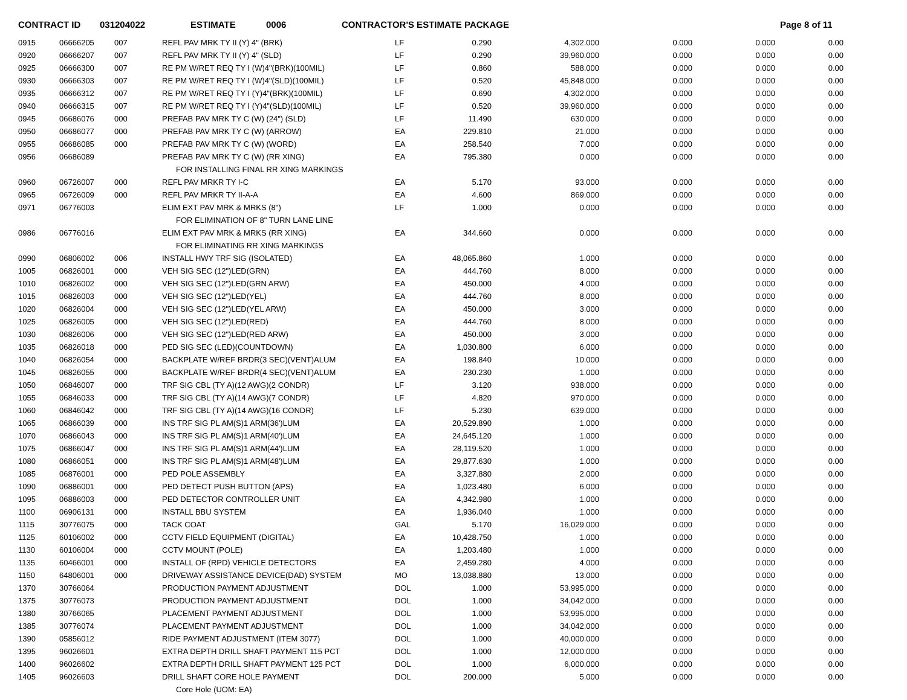CONTRACT ID 031204022 ESTIMATE 0006 CONTRACTOR'S ESTIMATE PACKAGE Page 8 of 11
| 0915 | 06666205 | 007 | REFL PAV MRK TY II (Y) 4" (BRK) | LF | 0.290 | 4,302.000 | 0.000 | 0.000 | 0.00 |
| 0920 | 06666207 | 007 | REFL PAV MRK TY II (Y) 4" (SLD) | LF | 0.290 | 39,960.000 | 0.000 | 0.000 | 0.00 |
| 0925 | 06666300 | 007 | RE PM W/RET REQ TY I (W)4"(BRK)(100MIL) | LF | 0.860 | 588.000 | 0.000 | 0.000 | 0.00 |
| 0930 | 06666303 | 007 | RE PM W/RET REQ TY I (W)4"(SLD)(100MIL) | LF | 0.520 | 45,848.000 | 0.000 | 0.000 | 0.00 |
| 0935 | 06666312 | 007 | RE PM W/RET REQ TY I (Y)4"(BRK)(100MIL) | LF | 0.690 | 4,302.000 | 0.000 | 0.000 | 0.00 |
| 0940 | 06666315 | 007 | RE PM W/RET REQ TY I (Y)4"(SLD)(100MIL) | LF | 0.520 | 39,960.000 | 0.000 | 0.000 | 0.00 |
| 0945 | 06686076 | 000 | PREFAB PAV MRK TY C (W) (24") (SLD) | LF | 11.490 | 630.000 | 0.000 | 0.000 | 0.00 |
| 0950 | 06686077 | 000 | PREFAB PAV MRK TY C (W) (ARROW) | EA | 229.810 | 21.000 | 0.000 | 0.000 | 0.00 |
| 0955 | 06686085 | 000 | PREFAB PAV MRK TY C (W) (WORD) | EA | 258.540 | 7.000 | 0.000 | 0.000 | 0.00 |
| 0956 | 06686089 | | PREFAB PAV MRK TY C (W) (RR XING) | EA | 795.380 | 0.000 | 0.000 | 0.000 | 0.00 |
| | | | FOR INSTALLING FINAL RR XING MARKINGS | | | | | | |
| 0960 | 06726007 | 000 | REFL PAV MRKR TY I-C | EA | 5.170 | 93.000 | 0.000 | 0.000 | 0.00 |
| 0965 | 06726009 | 000 | REFL PAV MRKR TY II-A-A | EA | 4.600 | 869.000 | 0.000 | 0.000 | 0.00 |
| 0971 | 06776003 | | ELIM EXT PAV MRK & MRKS (8") | LF | 1.000 | 0.000 | 0.000 | 0.000 | 0.00 |
| | | | FOR ELIMINATION OF 8" TURN LANE LINE | | | | | | |
| 0986 | 06776016 | | ELIM EXT PAV MRK & MRKS (RR XING) | EA | 344.660 | 0.000 | 0.000 | 0.000 | 0.00 |
| | | | FOR ELIMINATING RR XING MARKINGS | | | | | | |
| 0990 | 06806002 | 006 | INSTALL HWY TRF SIG (ISOLATED) | EA | 48,065.860 | 1.000 | 0.000 | 0.000 | 0.00 |
| 1005 | 06826001 | 000 | VEH SIG SEC (12")LED(GRN) | EA | 444.760 | 8.000 | 0.000 | 0.000 | 0.00 |
| 1010 | 06826002 | 000 | VEH SIG SEC (12")LED(GRN ARW) | EA | 450.000 | 4.000 | 0.000 | 0.000 | 0.00 |
| 1015 | 06826003 | 000 | VEH SIG SEC (12")LED(YEL) | EA | 444.760 | 8.000 | 0.000 | 0.000 | 0.00 |
| 1020 | 06826004 | 000 | VEH SIG SEC (12")LED(YEL ARW) | EA | 450.000 | 3.000 | 0.000 | 0.000 | 0.00 |
| 1025 | 06826005 | 000 | VEH SIG SEC (12")LED(RED) | EA | 444.760 | 8.000 | 0.000 | 0.000 | 0.00 |
| 1030 | 06826006 | 000 | VEH SIG SEC (12")LED(RED ARW) | EA | 450.000 | 3.000 | 0.000 | 0.000 | 0.00 |
| 1035 | 06826018 | 000 | PED SIG SEC (LED)(COUNTDOWN) | EA | 1,030.800 | 6.000 | 0.000 | 0.000 | 0.00 |
| 1040 | 06826054 | 000 | BACKPLATE W/REF BRDR(3 SEC)(VENT)ALUM | EA | 198.840 | 10.000 | 0.000 | 0.000 | 0.00 |
| 1045 | 06826055 | 000 | BACKPLATE W/REF BRDR(4 SEC)(VENT)ALUM | EA | 230.230 | 1.000 | 0.000 | 0.000 | 0.00 |
| 1050 | 06846007 | 000 | TRF SIG CBL (TY A)(12 AWG)(2 CONDR) | LF | 3.120 | 938.000 | 0.000 | 0.000 | 0.00 |
| 1055 | 06846033 | 000 | TRF SIG CBL (TY A)(14 AWG)(7 CONDR) | LF | 4.820 | 970.000 | 0.000 | 0.000 | 0.00 |
| 1060 | 06846042 | 000 | TRF SIG CBL (TY A)(14 AWG)(16 CONDR) | LF | 5.230 | 639.000 | 0.000 | 0.000 | 0.00 |
| 1065 | 06866039 | 000 | INS TRF SIG PL AM(S)1 ARM(36')LUM | EA | 20,529.890 | 1.000 | 0.000 | 0.000 | 0.00 |
| 1070 | 06866043 | 000 | INS TRF SIG PL AM(S)1 ARM(40')LUM | EA | 24,645.120 | 1.000 | 0.000 | 0.000 | 0.00 |
| 1075 | 06866047 | 000 | INS TRF SIG PL AM(S)1 ARM(44')LUM | EA | 28,119.520 | 1.000 | 0.000 | 0.000 | 0.00 |
| 1080 | 06866051 | 000 | INS TRF SIG PL AM(S)1 ARM(48')LUM | EA | 29,877.630 | 1.000 | 0.000 | 0.000 | 0.00 |
| 1085 | 06876001 | 000 | PED POLE ASSEMBLY | EA | 3,327.880 | 2.000 | 0.000 | 0.000 | 0.00 |
| 1090 | 06886001 | 000 | PED DETECT PUSH BUTTON (APS) | EA | 1,023.480 | 6.000 | 0.000 | 0.000 | 0.00 |
| 1095 | 06886003 | 000 | PED DETECTOR CONTROLLER UNIT | EA | 4,342.980 | 1.000 | 0.000 | 0.000 | 0.00 |
| 1100 | 06906131 | 000 | INSTALL BBU SYSTEM | EA | 1,936.040 | 1.000 | 0.000 | 0.000 | 0.00 |
| 1115 | 30776075 | 000 | TACK COAT | GAL | 5.170 | 16,029.000 | 0.000 | 0.000 | 0.00 |
| 1125 | 60106002 | 000 | CCTV FIELD EQUIPMENT (DIGITAL) | EA | 10,428.750 | 1.000 | 0.000 | 0.000 | 0.00 |
| 1130 | 60106004 | 000 | CCTV MOUNT (POLE) | EA | 1,203.480 | 1.000 | 0.000 | 0.000 | 0.00 |
| 1135 | 60466001 | 000 | INSTALL OF (RPD) VEHICLE DETECTORS | EA | 2,459.280 | 4.000 | 0.000 | 0.000 | 0.00 |
| 1150 | 64806001 | 000 | DRIVEWAY ASSISTANCE DEVICE(DAD) SYSTEM | MO | 13,038.880 | 13.000 | 0.000 | 0.000 | 0.00 |
| 1370 | 30766064 | | PRODUCTION PAYMENT ADJUSTMENT | DOL | 1.000 | 53,995.000 | 0.000 | 0.000 | 0.00 |
| 1375 | 30776073 | | PRODUCTION PAYMENT ADJUSTMENT | DOL | 1.000 | 34,042.000 | 0.000 | 0.000 | 0.00 |
| 1380 | 30766065 | | PLACEMENT PAYMENT ADJUSTMENT | DOL | 1.000 | 53,995.000 | 0.000 | 0.000 | 0.00 |
| 1385 | 30776074 | | PLACEMENT PAYMENT ADJUSTMENT | DOL | 1.000 | 34,042.000 | 0.000 | 0.000 | 0.00 |
| 1390 | 05856012 | | RIDE PAYMENT ADJUSTMENT (ITEM 3077) | DOL | 1.000 | 40,000.000 | 0.000 | 0.000 | 0.00 |
| 1395 | 96026601 | | EXTRA DEPTH DRILL SHAFT PAYMENT 115 PCT | DOL | 1.000 | 12,000.000 | 0.000 | 0.000 | 0.00 |
| 1400 | 96026602 | | EXTRA DEPTH DRILL SHAFT PAYMENT 125 PCT | DOL | 1.000 | 6,000.000 | 0.000 | 0.000 | 0.00 |
| 1405 | 96026603 | | DRILL SHAFT CORE HOLE PAYMENT | DOL | 200.000 | 5.000 | 0.000 | 0.000 | 0.00 |
| | | | Core Hole (UOM: EA) | | | | | | |